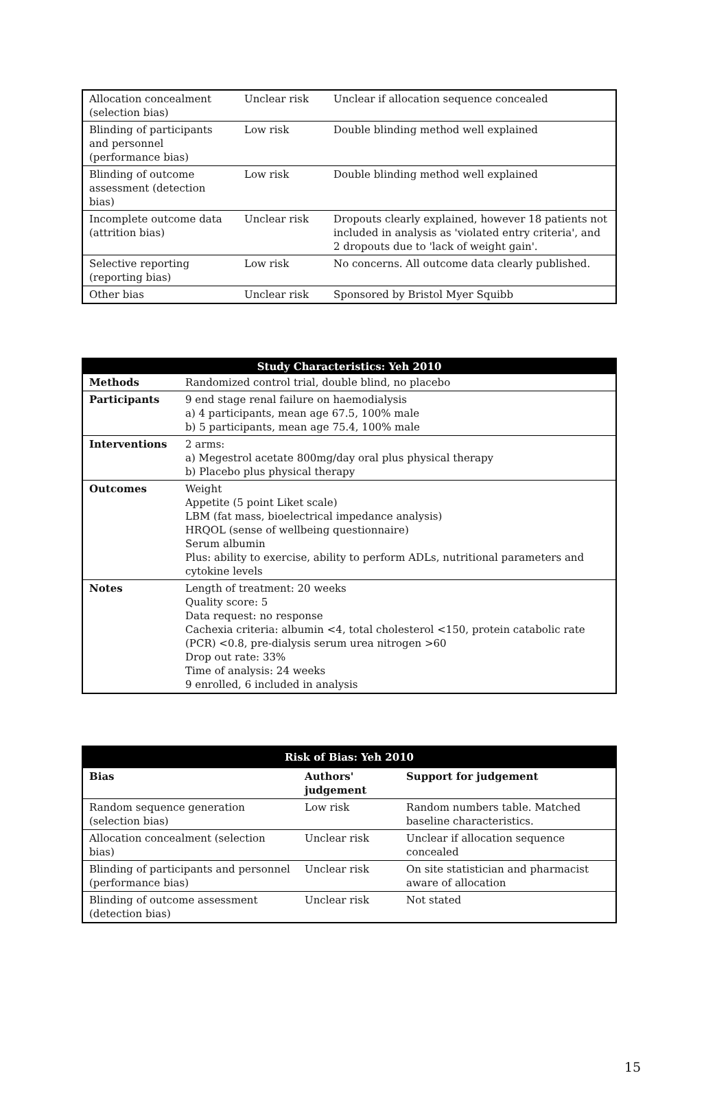| Allocation concealment (selection bias) | Unclear risk | Unclear if allocation sequence concealed |
| Blinding of participants and personnel (performance bias) | Low risk | Double blinding method well explained |
| Blinding of outcome assessment (detection bias) | Low risk | Double blinding method well explained |
| Incomplete outcome data (attrition bias) | Unclear risk | Dropouts clearly explained, however 18 patients not included in analysis as 'violated entry criteria', and 2 dropouts due to 'lack of weight gain'. |
| Selective reporting (reporting bias) | Low risk | No concerns. All outcome data clearly published. |
| Other bias | Unclear risk | Sponsored by Bristol Myer Squibb |
| Study Characteristics: Yeh 2010 | |
| --- | --- |
| Methods | Randomized control trial, double blind, no placebo |
| Participants | 9 end stage renal failure on haemodialysis a) 4 participants, mean age 67.5, 100% male b) 5 participants, mean age 75.4, 100% male |
| Interventions | 2 arms: a) Megestrol acetate 800mg/day oral plus physical therapy b) Placebo plus physical therapy |
| Outcomes | Weight Appetite (5 point Liket scale) LBM (fat mass, bioelectrical impedance analysis) HRQOL (sense of wellbeing questionnaire) Serum albumin Plus: ability to exercise, ability to perform ADLs, nutritional parameters and cytokine levels |
| Notes | Length of treatment: 20 weeks Quality score: 5 Data request: no response Cachexia criteria: albumin <4, total cholesterol <150, protein catabolic rate (PCR) <0.8, pre-dialysis serum urea nitrogen >60 Drop out rate: 33% Time of analysis: 24 weeks 9 enrolled, 6 included in analysis |
| Risk of Bias: Yeh 2010 | | |
| --- | --- | --- |
| Bias | Authors' judgement | Support for judgement |
| Random sequence generation (selection bias) | Low risk | Random numbers table. Matched baseline characteristics. |
| Allocation concealment (selection bias) | Unclear risk | Unclear if allocation sequence concealed |
| Blinding of participants and personnel (performance bias) | Unclear risk | On site statistician and pharmacist aware of allocation |
| Blinding of outcome assessment (detection bias) | Unclear risk | Not stated |
15